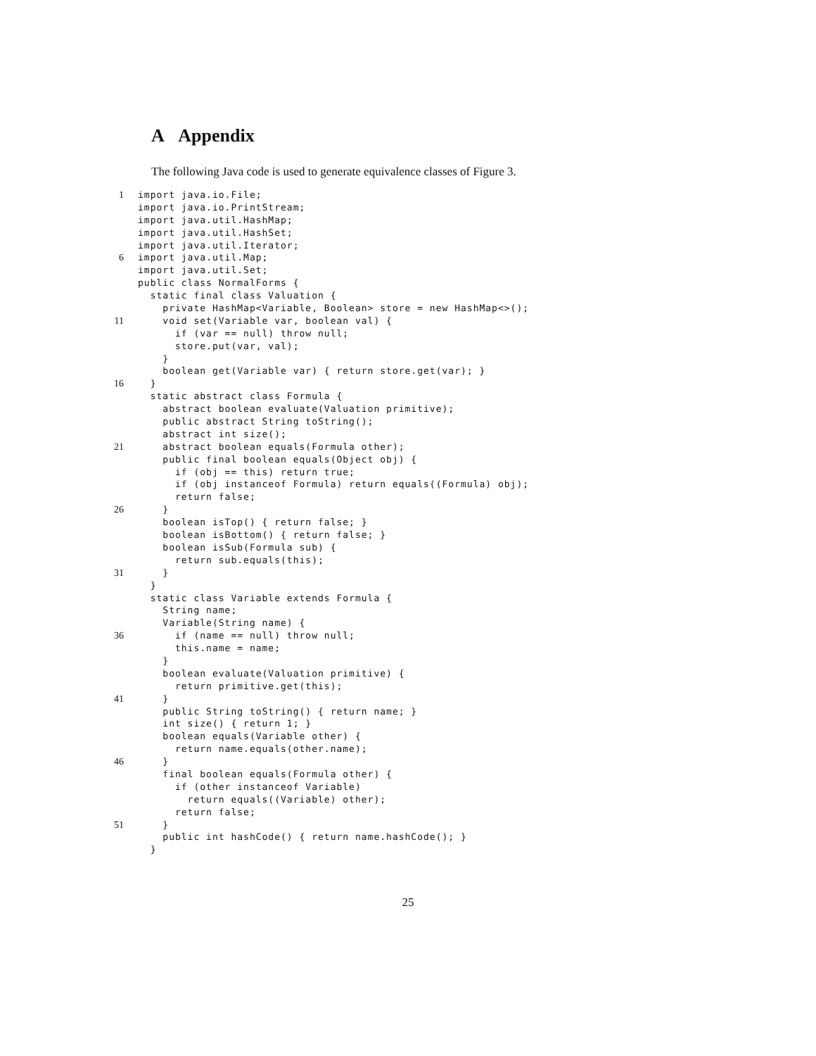A Appendix
The following Java code is used to generate equivalence classes of Figure 3.
1 import java.io.File;
import java.io.PrintStream;
import java.util.HashMap;
import java.util.HashSet;
import java.util.Iterator;
6 import java.util.Map;
import java.util.Set;
public class NormalForms {
static final class Valuation {
private HashMap<Variable, Boolean> store = new HashMap<>();
11 void set(Variable var, boolean val) {
if (var == null) throw null;
store.put(var, val);
}
boolean get(Variable var) { return store.get(var); }
16 }
static abstract class Formula {
abstract boolean evaluate(Valuation primitive);
public abstract String toString();
abstract int size();
21 abstract boolean equals(Formula other);
public final boolean equals(Object obj) {
if (obj == this) return true;
if (obj instanceof Formula) return equals((Formula) obj);
return false;
26 }
boolean isTop() { return false; }
boolean isBottom() { return false; }
boolean isSub(Formula sub) {
return sub.equals(this);
31 }
}
static class Variable extends Formula {
String name;
Variable(String name) {
36 if (name == null) throw null;
this.name = name;
}
boolean evaluate(Valuation primitive) {
return primitive.get(this);
41 }
public String toString() { return name; }
int size() { return 1; }
boolean equals(Variable other) {
return name.equals(other.name);
46 }
final boolean equals(Formula other) {
if (other instanceof Variable)
return equals((Variable) other);
return false;
51 }
public int hashCode() { return name.hashCode(); }
}
25